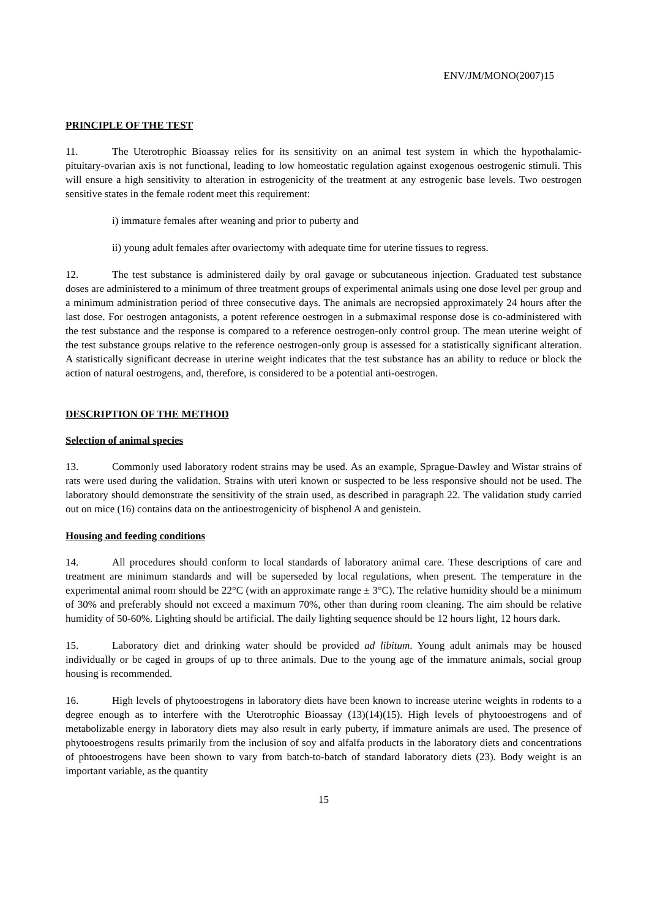ENV/JM/MONO(2007)15
PRINCIPLE OF THE TEST
11. The Uterotrophic Bioassay relies for its sensitivity on an animal test system in which the hypothalamic-pituitary-ovarian axis is not functional, leading to low homeostatic regulation against exogenous oestrogenic stimuli. This will ensure a high sensitivity to alteration in estrogenicity of the treatment at any estrogenic base levels. Two oestrogen sensitive states in the female rodent meet this requirement:
i) immature females after weaning and prior to puberty and
ii) young adult females after ovariectomy with adequate time for uterine tissues to regress.
12. The test substance is administered daily by oral gavage or subcutaneous injection. Graduated test substance doses are administered to a minimum of three treatment groups of experimental animals using one dose level per group and a minimum administration period of three consecutive days. The animals are necropsied approximately 24 hours after the last dose. For oestrogen antagonists, a potent reference oestrogen in a submaximal response dose is co-administered with the test substance and the response is compared to a reference oestrogen-only control group. The mean uterine weight of the test substance groups relative to the reference oestrogen-only group is assessed for a statistically significant alteration. A statistically significant decrease in uterine weight indicates that the test substance has an ability to reduce or block the action of natural oestrogens, and, therefore, is considered to be a potential anti-oestrogen.
DESCRIPTION OF THE METHOD
Selection of animal species
13. Commonly used laboratory rodent strains may be used. As an example, Sprague-Dawley and Wistar strains of rats were used during the validation. Strains with uteri known or suspected to be less responsive should not be used. The laboratory should demonstrate the sensitivity of the strain used, as described in paragraph 22. The validation study carried out on mice (16) contains data on the antioestrogenicity of bisphenol A and genistein.
Housing and feeding conditions
14. All procedures should conform to local standards of laboratory animal care. These descriptions of care and treatment are minimum standards and will be superseded by local regulations, when present. The temperature in the experimental animal room should be 22°C (with an approximate range ± 3°C). The relative humidity should be a minimum of 30% and preferably should not exceed a maximum 70%, other than during room cleaning. The aim should be relative humidity of 50-60%. Lighting should be artificial. The daily lighting sequence should be 12 hours light, 12 hours dark.
15. Laboratory diet and drinking water should be provided ad libitum. Young adult animals may be housed individually or be caged in groups of up to three animals. Due to the young age of the immature animals, social group housing is recommended.
16. High levels of phytooestrogens in laboratory diets have been known to increase uterine weights in rodents to a degree enough as to interfere with the Uterotrophic Bioassay (13)(14)(15). High levels of phytooestrogens and of metabolizable energy in laboratory diets may also result in early puberty, if immature animals are used. The presence of phytooestrogens results primarily from the inclusion of soy and alfalfa products in the laboratory diets and concentrations of phtooestrogens have been shown to vary from batch-to-batch of standard laboratory diets (23). Body weight is an important variable, as the quantity
15